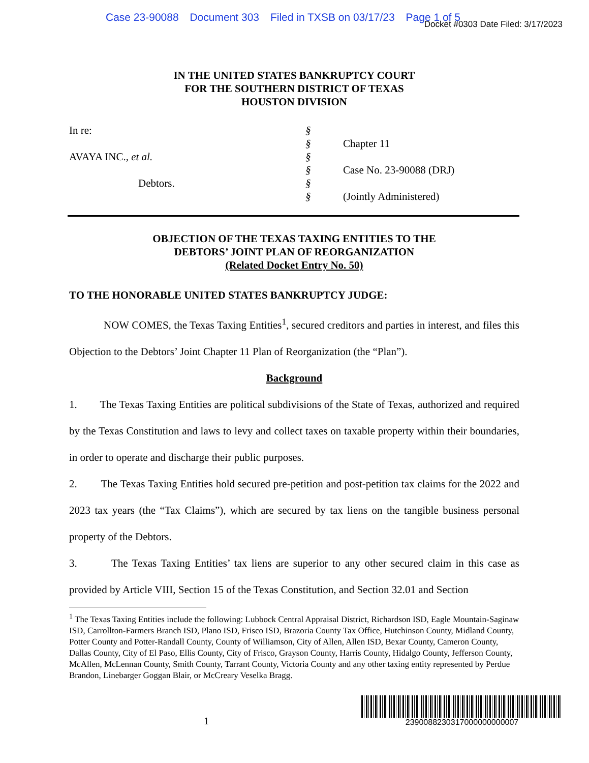Case 23-90088 Document 303 Filed in TXSB on 03/17/23 Page 1 of 5
Docket #0303 Date Filed: 3/17/2023
IN THE UNITED STATES BANKRUPTCY COURT
FOR THE SOUTHERN DISTRICT OF TEXAS
HOUSTON DIVISION
In re:
AVAYA INC., et al.
Debtors.
§
§
§
§
§
§
Chapter 11
Case No. 23-90088 (DRJ)
(Jointly Administered)
OBJECTION OF THE TEXAS TAXING ENTITIES TO THE
DEBTORS’ JOINT PLAN OF REORGANIZATION
(Related Docket Entry No. 50)
TO THE HONORABLE UNITED STATES BANKRUPTCY JUDGE:
NOW COMES, the Texas Taxing Entities<sup>1</sup>, secured creditors and parties in interest, and files this Objection to the Debtors’ Joint Chapter 11 Plan of Reorganization (the “Plan”).
Background
1. The Texas Taxing Entities are political subdivisions of the State of Texas, authorized and required by the Texas Constitution and laws to levy and collect taxes on taxable property within their boundaries, in order to operate and discharge their public purposes.
2. The Texas Taxing Entities hold secured pre-petition and post-petition tax claims for the 2022 and 2023 tax years (the “Tax Claims”), which are secured by tax liens on the tangible business personal property of the Debtors.
3. The Texas Taxing Entities’ tax liens are superior to any other secured claim in this case as provided by Article VIII, Section 15 of the Texas Constitution, and Section 32.01 and Section
<sup>1</sup> The Texas Taxing Entities include the following: Lubbock Central Appraisal District, Richardson ISD, Eagle Mountain-Saginaw ISD, Carrollton-Farmers Branch ISD, Plano ISD, Frisco ISD, Brazoria County Tax Office, Hutchinson County, Midland County, Potter County and Potter-Randall County, County of Williamson, City of Allen, Allen ISD, Bexar County, Cameron County, Dallas County, City of El Paso, Ellis County, City of Frisco, Grayson County, Harris County, Hidalgo County, Jefferson County, McAllen, McLennan County, Smith County, Tarrant County, Victoria County and any other taxing entity represented by Perdue Brandon, Linebarger Goggan Blair, or McCreary Veselka Bragg.
1
2390088230317000000000007